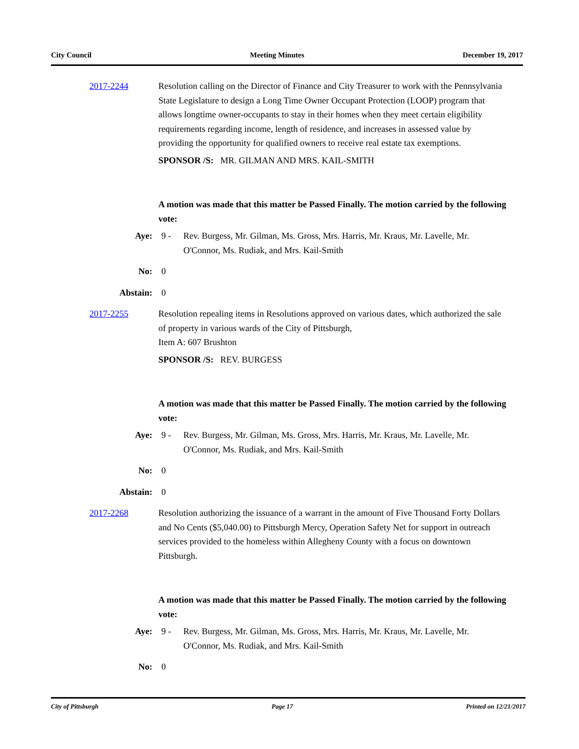City Council Meeting Minutes December 19, 2017
2017-2244 Resolution calling on the Director of Finance and City Treasurer to work with the Pennsylvania State Legislature to design a Long Time Owner Occupant Protection (LOOP) program that allows longtime owner-occupants to stay in their homes when they meet certain eligibility requirements regarding income, length of residence, and increases in assessed value by providing the opportunity for qualified owners to receive real estate tax exemptions.
SPONSOR /S: MR. GILMAN AND MRS. KAIL-SMITH
A motion was made that this matter be Passed Finally. The motion carried by the following vote:
Aye: 9 - Rev. Burgess, Mr. Gilman, Ms. Gross, Mrs. Harris, Mr. Kraus, Mr. Lavelle, Mr. O'Connor, Ms. Rudiak, and Mrs. Kail-Smith
No: 0
Abstain: 0
2017-2255 Resolution repealing items in Resolutions approved on various dates, which authorized the sale of property in various wards of the City of Pittsburgh,
Item A: 607 Brushton
SPONSOR /S: REV. BURGESS
A motion was made that this matter be Passed Finally. The motion carried by the following vote:
Aye: 9 - Rev. Burgess, Mr. Gilman, Ms. Gross, Mrs. Harris, Mr. Kraus, Mr. Lavelle, Mr. O'Connor, Ms. Rudiak, and Mrs. Kail-Smith
No: 0
Abstain: 0
2017-2268 Resolution authorizing the issuance of a warrant in the amount of Five Thousand Forty Dollars and No Cents ($5,040.00) to Pittsburgh Mercy, Operation Safety Net for support in outreach services provided to the homeless within Allegheny County with a focus on downtown Pittsburgh.
A motion was made that this matter be Passed Finally. The motion carried by the following vote:
Aye: 9 - Rev. Burgess, Mr. Gilman, Ms. Gross, Mrs. Harris, Mr. Kraus, Mr. Lavelle, Mr. O'Connor, Ms. Rudiak, and Mrs. Kail-Smith
No: 0
City of Pittsburgh Page 17 Printed on 12/21/2017